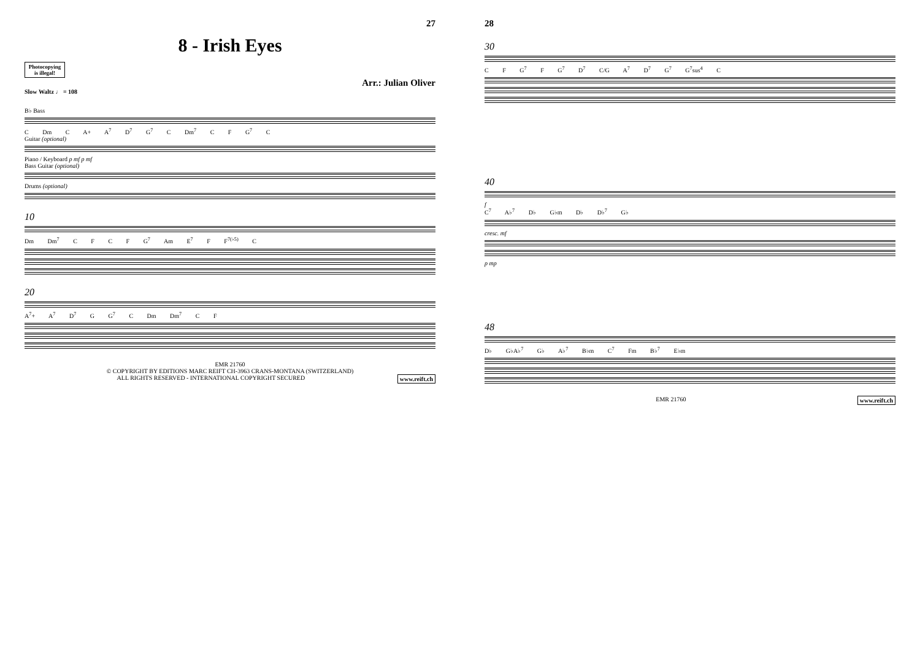27
8 - Irish Eyes
Photocopying is illegal!
Arr.: Julian Oliver
Slow Waltz ♩ = 108
B♭ Bass
C Dm C A+ A<sup>7</sup> D<sup>7</sup> G<sup>7</sup> C Dm<sup>7</sup> C F G<sup>7</sup> C
Guitar (optional)
Piano / Keyboard p mf p mf
Bass Guitar (optional)
Drums (optional)
10
Dm Dm<sup>7</sup> C F C F G<sup>7</sup> Am E<sup>7</sup> F F<sup>7(♭5)</sup> C
20
A<sup>7</sup>+ A<sup>7</sup> D<sup>7</sup> G G<sup>7</sup> C Dm Dm<sup>7</sup> C F
EMR 21760
© COPYRIGHT BY EDITIONS MARC REIFT CH-3963 CRANS-MONTANA (SWITZERLAND)
ALL RIGHTS RESERVED - INTERNATIONAL COPYRIGHT SECURED www.reift.ch
28
30
C F G<sup>7</sup> F G<sup>7</sup> D<sup>7</sup> C/G A<sup>7</sup> D<sup>7</sup> G<sup>7</sup> G<sup>7</sup>sus<sup>4</sup> C
40
f
C<sup>7</sup> A♭<sup>7</sup> D♭ G♭m D♭ D♭<sup>7</sup> G♭
cresc. mf
p mp
48
D♭ G♭A♭<sup>7</sup> G♭ A♭<sup>7</sup> B♭m C<sup>7</sup> Fm B♭<sup>7</sup> E♭m
EMR 21760 www.reift.ch